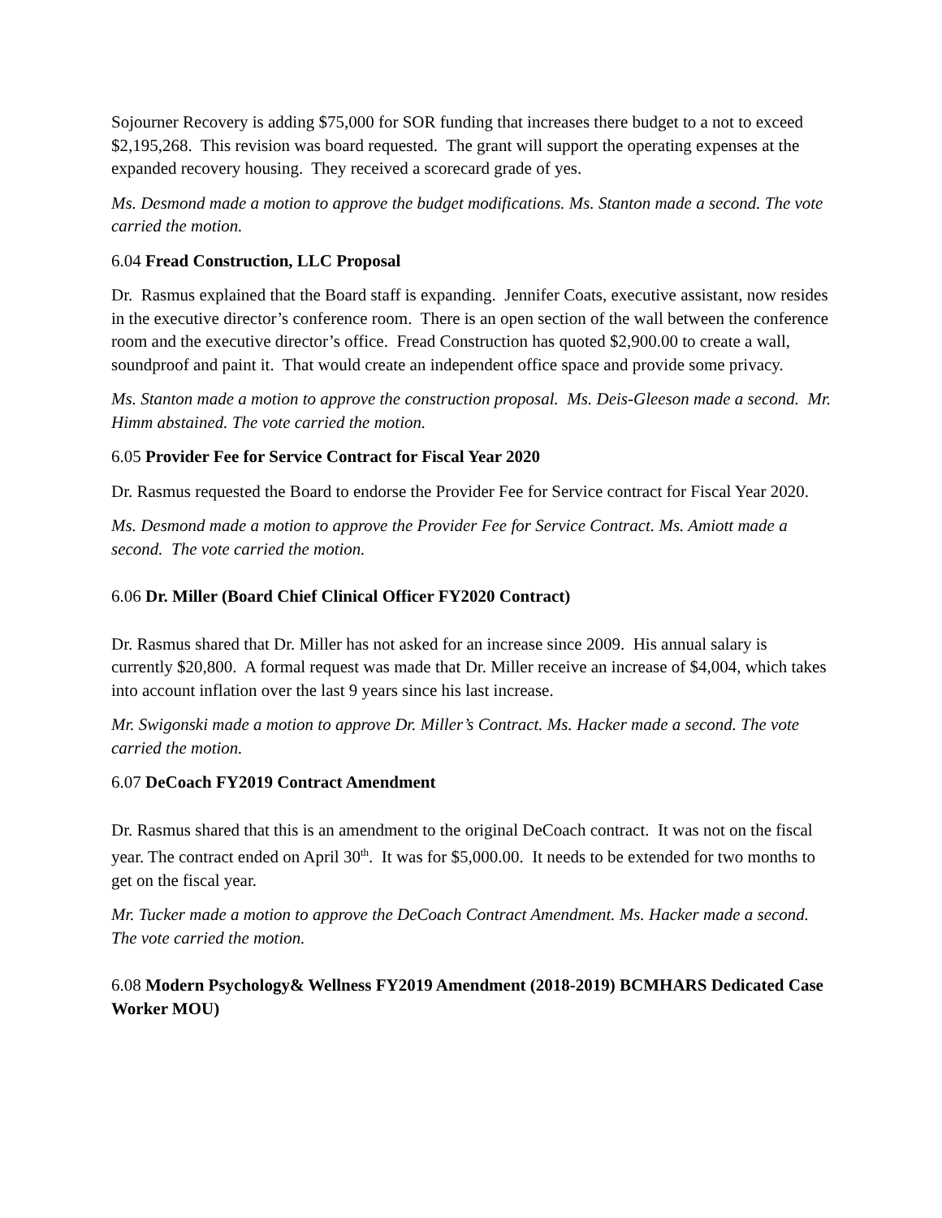Sojourner Recovery is adding $75,000 for SOR funding that increases there budget to a not to exceed $2,195,268. This revision was board requested. The grant will support the operating expenses at the expanded recovery housing. They received a scorecard grade of yes.
Ms. Desmond made a motion to approve the budget modifications. Ms. Stanton made a second. The vote carried the motion.
6.04 Fread Construction, LLC Proposal
Dr. Rasmus explained that the Board staff is expanding. Jennifer Coats, executive assistant, now resides in the executive director’s conference room. There is an open section of the wall between the conference room and the executive director’s office. Fread Construction has quoted $2,900.00 to create a wall, soundproof and paint it. That would create an independent office space and provide some privacy.
Ms. Stanton made a motion to approve the construction proposal. Ms. Deis-Gleeson made a second. Mr. Himm abstained. The vote carried the motion.
6.05 Provider Fee for Service Contract for Fiscal Year 2020
Dr. Rasmus requested the Board to endorse the Provider Fee for Service contract for Fiscal Year 2020.
Ms. Desmond made a motion to approve the Provider Fee for Service Contract. Ms. Amiott made a second. The vote carried the motion.
6.06 Dr. Miller (Board Chief Clinical Officer FY2020 Contract)
Dr. Rasmus shared that Dr. Miller has not asked for an increase since 2009. His annual salary is currently $20,800. A formal request was made that Dr. Miller receive an increase of $4,004, which takes into account inflation over the last 9 years since his last increase.
Mr. Swigonski made a motion to approve Dr. Miller’s Contract. Ms. Hacker made a second. The vote carried the motion.
6.07 DeCoach FY2019 Contract Amendment
Dr. Rasmus shared that this is an amendment to the original DeCoach contract. It was not on the fiscal year. The contract ended on April 30<sup>th</sup>. It was for $5,000.00. It needs to be extended for two months to get on the fiscal year.
Mr. Tucker made a motion to approve the DeCoach Contract Amendment. Ms. Hacker made a second. The vote carried the motion.
6.08 Modern Psychology& Wellness FY2019 Amendment (2018-2019) BCMHARS Dedicated Case Worker MOU)